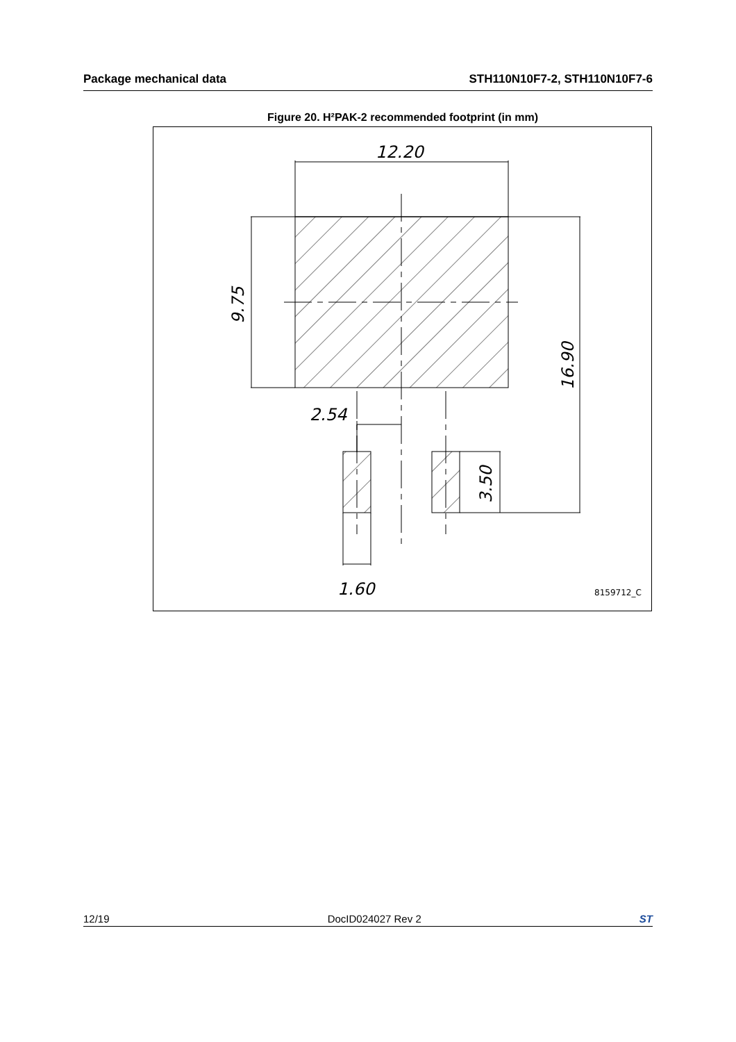Package mechanical data STH110N10F7-2, STH110N10F7-6
Figure 20. H²PAK-2 recommended footprint (in mm)
12.20
9.75
16.90
2.54
3.50
1.60
8159712_C
12/19 DocID024027 Rev 2 ST